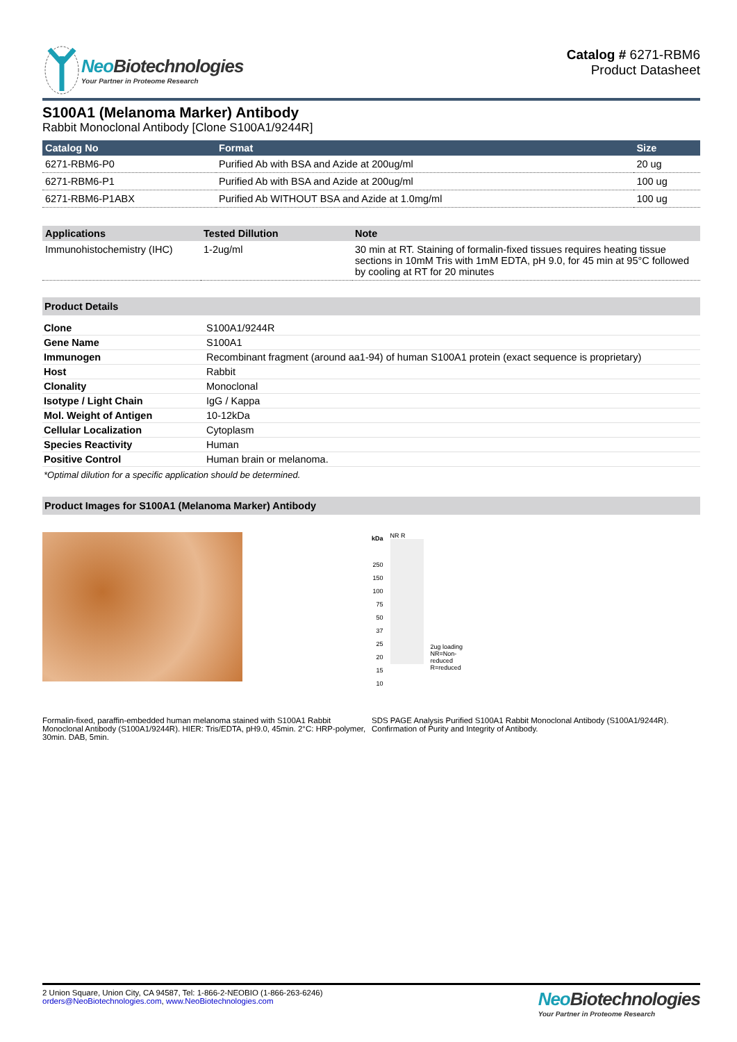Neo Biotechnologies
Your Partner in Proteome Research
Catalog # 6271-RBM6
Product Datasheet
S100A1 (Melanoma Marker) Antibody
Rabbit Monoclonal Antibody [Clone S100A1/9244R]
| Catalog No | Format | Size |
| --- | --- | --- |
| 6271-RBM6-P0 | Purified Ab with BSA and Azide at 200ug/ml | 20 ug |
| 6271-RBM6-P1 | Purified Ab with BSA and Azide at 200ug/ml | 100 ug |
| 6271-RBM6-P1ABX | Purified Ab WITHOUT BSA and Azide at 1.0mg/ml | 100 ug |
| Applications | Tested Dillution | Note |
| --- | --- | --- |
| Immunohistochemistry (IHC) | 1-2ug/ml | 30 min at RT. Staining of formalin-fixed tissues requires heating tissue sections in 10mM Tris with 1mM EDTA, pH 9.0, for 45 min at 95°C followed by cooling at RT for 20 minutes |
Product Details
| Clone | S100A1/9244R |
| Gene Name | S100A1 |
| Immunogen | Recombinant fragment (around aa1-94) of human S100A1 protein (exact sequence is proprietary) |
| Host | Rabbit |
| Clonality | Monoclonal |
| Isotype / Light Chain | IgG / Kappa |
| Mol. Weight of Antigen | 10-12kDa |
| Cellular Localization | Cytoplasm |
| Species Reactivity | Human |
| Positive Control | Human brain or melanoma. |
*Optimal dilution for a specific application should be determined.
Product Images for S100A1 (Melanoma Marker) Antibody
Formalin-fixed, paraffin-embedded human melanoma stained with S100A1 Rabbit Monoclonal Antibody (S100A1/9244R). HIER: Tris/EDTA, pH9.0, 45min. 2°C: HRP-polymer, 30min. DAB, 5min.
kDa
250
150
100
75
50
37
25
20
15
10
NR R
2ug loading
NR=Non-
reduced
R=reduced
SDS PAGE Analysis Purified S100A1 Rabbit Monoclonal Antibody (S100A1/9244R). Confirmation of Purity and Integrity of Antibody.
2 Union Square, Union City, CA 94587, Tel: 1-866-2-NEOBIO (1-866-263-6246)
orders@NeoBiotechnologies.com, www.NeoBiotechnologies.com
Neo Biotechnologies
Your Partner in Proteome Research